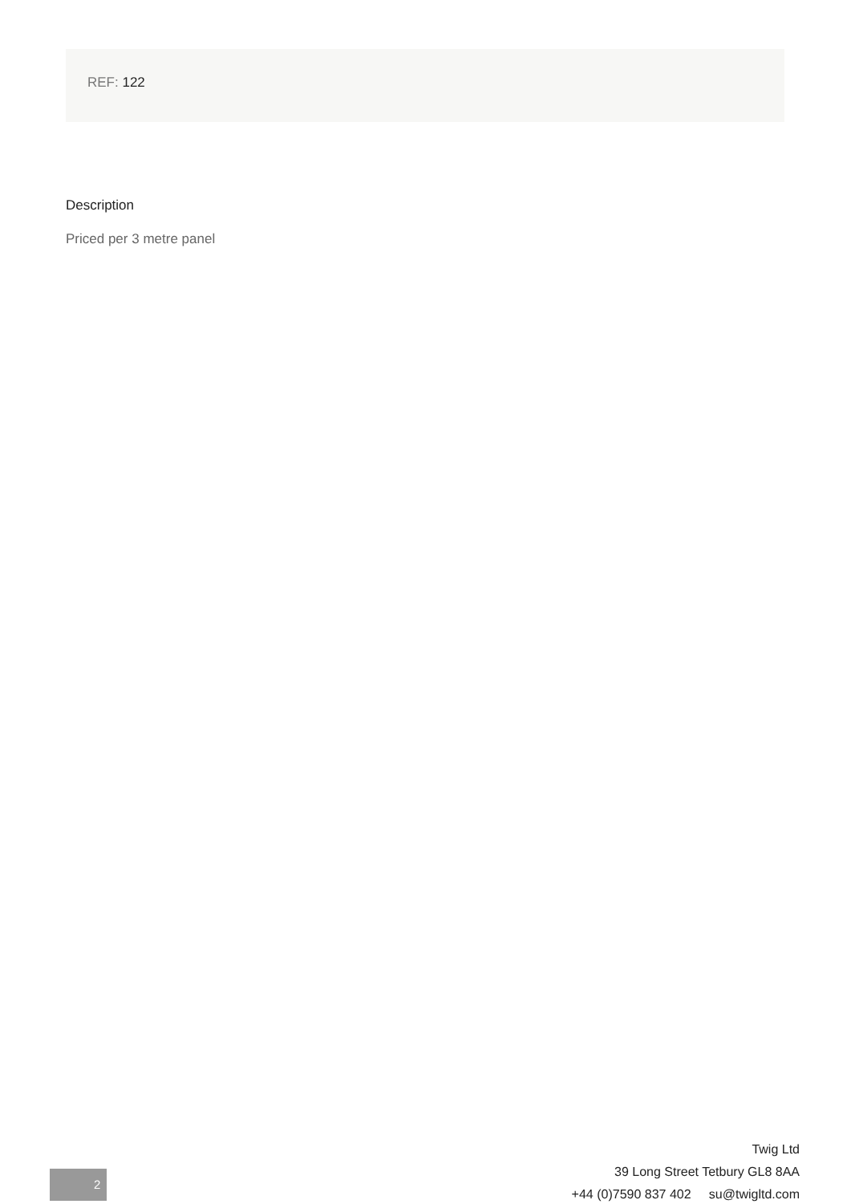REF: 122
Description
Priced per 3 metre panel
2
Twig Ltd
39 Long Street Tetbury GL8 8AA
+44 (0)7590 837 402 su@twigltd.com